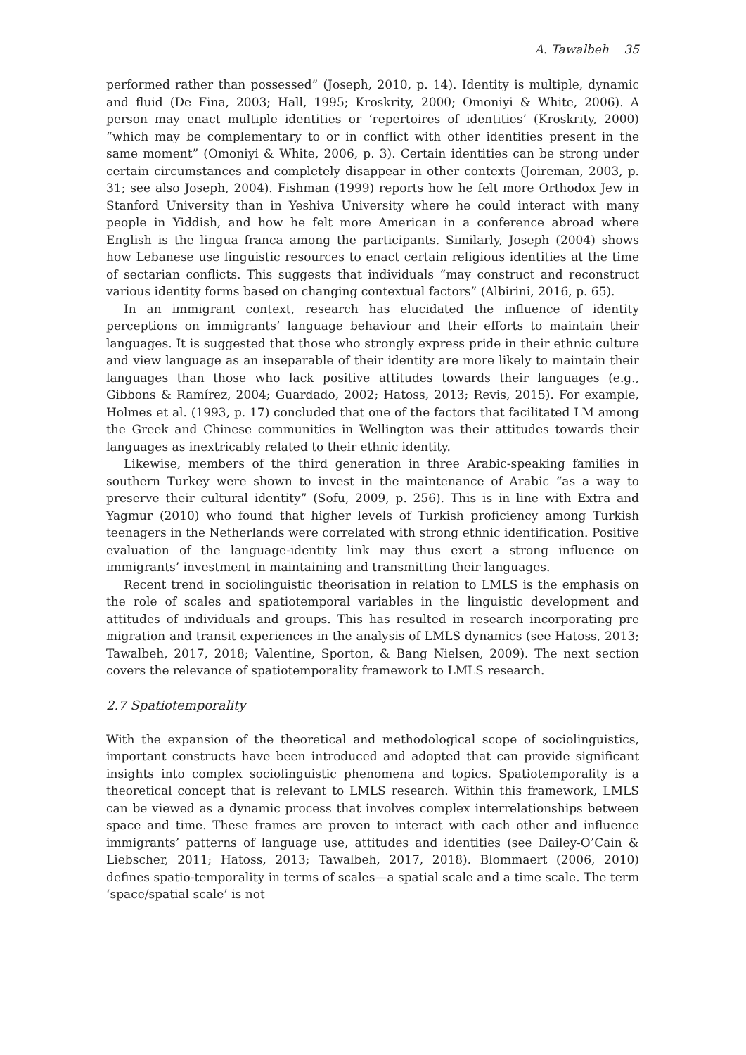A. Tawalbeh 35
performed rather than possessed” (Joseph, 2010, p. 14). Identity is multiple, dynamic and fluid (De Fina, 2003; Hall, 1995; Kroskrity, 2000; Omoniyi & White, 2006). A person may enact multiple identities or ‘repertoires of identities’ (Kroskrity, 2000) “which may be complementary to or in conflict with other identities present in the same moment” (Omoniyi & White, 2006, p. 3). Certain identities can be strong under certain circumstances and completely disappear in other contexts (Joireman, 2003, p. 31; see also Joseph, 2004). Fishman (1999) reports how he felt more Orthodox Jew in Stanford University than in Yeshiva University where he could interact with many people in Yiddish, and how he felt more American in a conference abroad where English is the lingua franca among the participants. Similarly, Joseph (2004) shows how Lebanese use linguistic resources to enact certain religious identities at the time of sectarian conflicts. This suggests that individuals “may construct and reconstruct various identity forms based on changing contextual factors” (Albirini, 2016, p. 65).
In an immigrant context, research has elucidated the influence of identity perceptions on immigrants’ language behaviour and their efforts to maintain their languages. It is suggested that those who strongly express pride in their ethnic culture and view language as an inseparable of their identity are more likely to maintain their languages than those who lack positive attitudes towards their languages (e.g., Gibbons & Ramírez, 2004; Guardado, 2002; Hatoss, 2013; Revis, 2015). For example, Holmes et al. (1993, p. 17) concluded that one of the factors that facilitated LM among the Greek and Chinese communities in Wellington was their attitudes towards their languages as inextricably related to their ethnic identity.
Likewise, members of the third generation in three Arabic-speaking families in southern Turkey were shown to invest in the maintenance of Arabic “as a way to preserve their cultural identity” (Sofu, 2009, p. 256). This is in line with Extra and Yagmur (2010) who found that higher levels of Turkish proficiency among Turkish teenagers in the Netherlands were correlated with strong ethnic identification. Positive evaluation of the language-identity link may thus exert a strong influence on immigrants’ investment in maintaining and transmitting their languages.
Recent trend in sociolinguistic theorisation in relation to LMLS is the emphasis on the role of scales and spatiotemporal variables in the linguistic development and attitudes of individuals and groups. This has resulted in research incorporating pre migration and transit experiences in the analysis of LMLS dynamics (see Hatoss, 2013; Tawalbeh, 2017, 2018; Valentine, Sporton, & Bang Nielsen, 2009). The next section covers the relevance of spatiotemporality framework to LMLS research.
2.7 Spatiotemporality
With the expansion of the theoretical and methodological scope of sociolinguistics, important constructs have been introduced and adopted that can provide significant insights into complex sociolinguistic phenomena and topics. Spatiotemporality is a theoretical concept that is relevant to LMLS research. Within this framework, LMLS can be viewed as a dynamic process that involves complex interrelationships between space and time. These frames are proven to interact with each other and influence immigrants’ patterns of language use, attitudes and identities (see Dailey-O’Cain & Liebscher, 2011; Hatoss, 2013; Tawalbeh, 2017, 2018). Blommaert (2006, 2010) defines spatio-temporality in terms of scales—a spatial scale and a time scale. The term ‘space/spatial scale’ is not